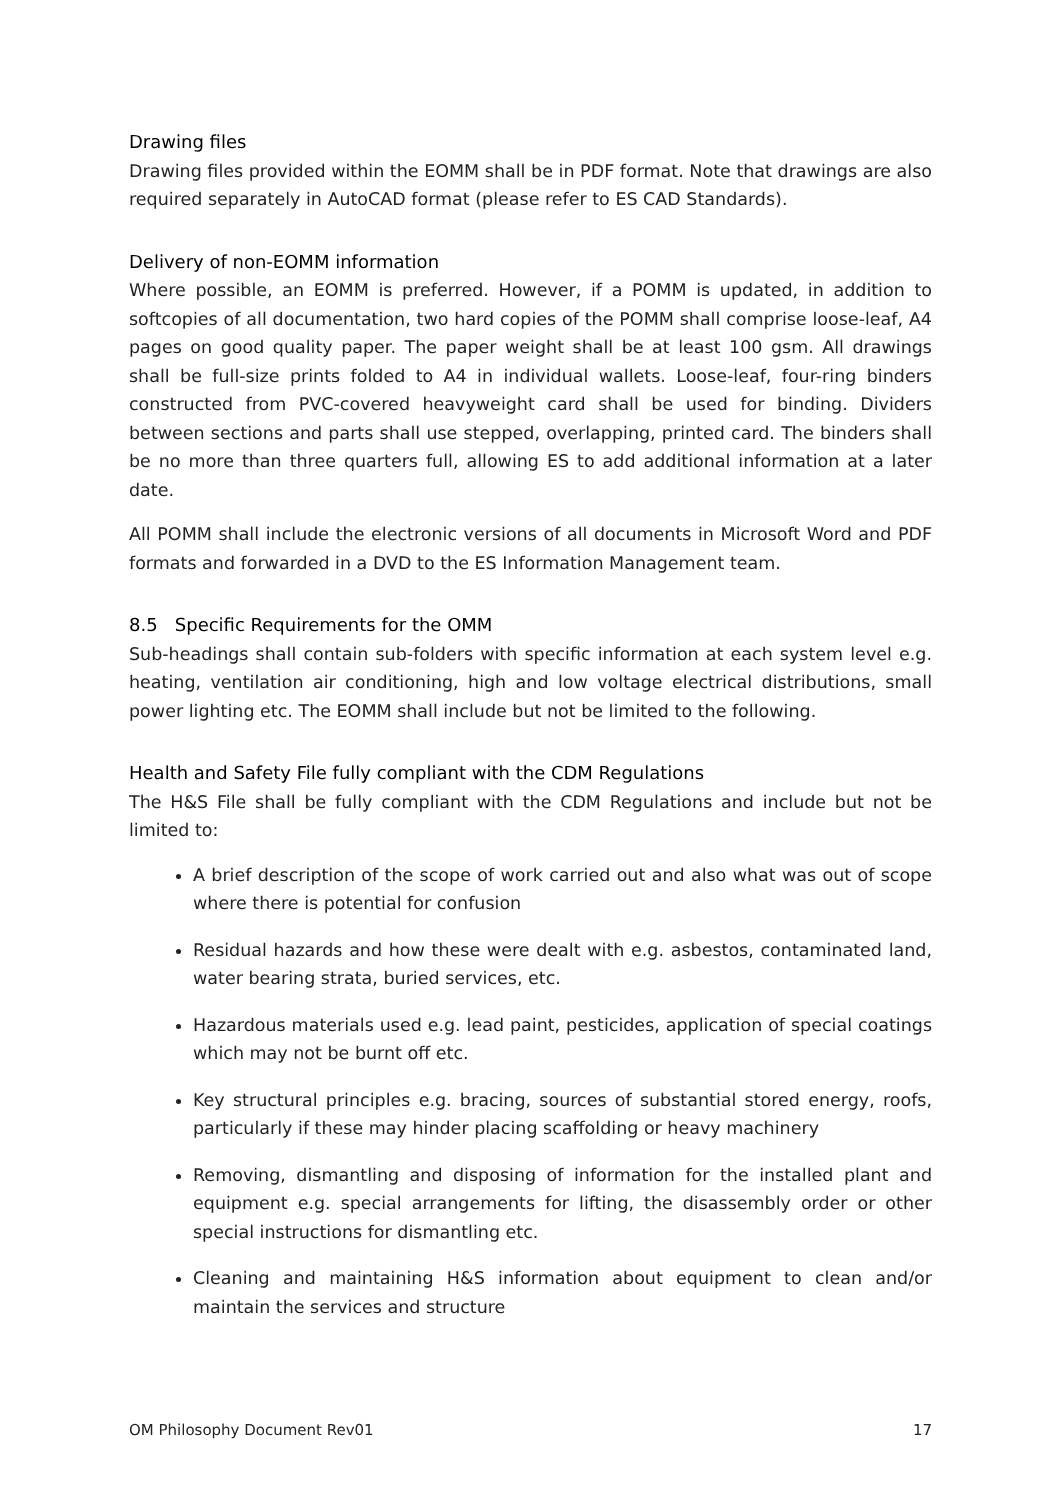Drawing files
Drawing files provided within the EOMM shall be in PDF format. Note that drawings are also required separately in AutoCAD format (please refer to ES CAD Standards).
Delivery of non-EOMM information
Where possible, an EOMM is preferred. However, if a POMM is updated, in addition to softcopies of all documentation, two hard copies of the POMM shall comprise loose-leaf, A4 pages on good quality paper. The paper weight shall be at least 100 gsm. All drawings shall be full-size prints folded to A4 in individual wallets. Loose-leaf, four-ring binders constructed from PVC-covered heavyweight card shall be used for binding. Dividers between sections and parts shall use stepped, overlapping, printed card. The binders shall be no more than three quarters full, allowing ES to add additional information at a later date.
All POMM shall include the electronic versions of all documents in Microsoft Word and PDF formats and forwarded in a DVD to the ES Information Management team.
8.5 Specific Requirements for the OMM
Sub-headings shall contain sub-folders with specific information at each system level e.g. heating, ventilation air conditioning, high and low voltage electrical distributions, small power lighting etc. The EOMM shall include but not be limited to the following.
Health and Safety File fully compliant with the CDM Regulations
The H&S File shall be fully compliant with the CDM Regulations and include but not be limited to:
A brief description of the scope of work carried out and also what was out of scope where there is potential for confusion
Residual hazards and how these were dealt with e.g. asbestos, contaminated land, water bearing strata, buried services, etc.
Hazardous materials used e.g. lead paint, pesticides, application of special coatings which may not be burnt off etc.
Key structural principles e.g. bracing, sources of substantial stored energy, roofs, particularly if these may hinder placing scaffolding or heavy machinery
Removing, dismantling and disposing of information for the installed plant and equipment e.g. special arrangements for lifting, the disassembly order or other special instructions for dismantling etc.
Cleaning and maintaining H&S information about equipment to clean and/or maintain the services and structure
OM Philosophy Document Rev01 17